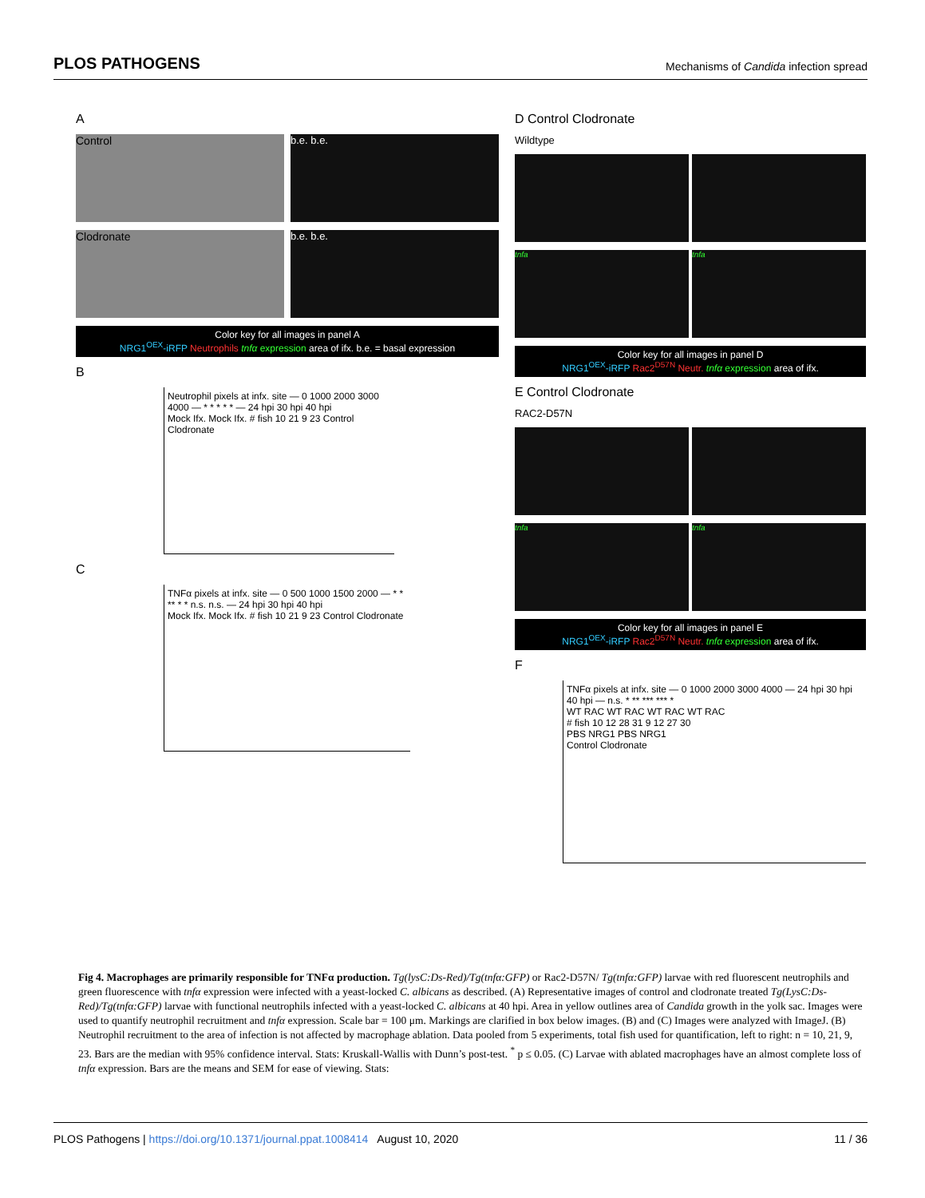PLOS PATHOGENS Mechanisms of Candida infection spread
A
Control b.e. b.e.
Clodronate b.e. b.e.
Color key for all images in panel A
NRG1<sup>OEX</sup>-iRFP Neutrophils tnfα expression area of ifx. b.e. = basal expression
B
Neutrophil pixels at infx. site — 0 1000 2000 3000 4000 — * * * * * — 24 hpi 30 hpi 40 hpi
Mock Ifx. Mock Ifx. # fish 10 21 9 23 Control Clodronate
C
TNFα pixels at infx. site — 0 500 1000 1500 2000 — * * ** * * n.s. n.s. — 24 hpi 30 hpi 40 hpi
Mock Ifx. Mock Ifx. # fish 10 21 9 23 Control Clodronate
D Control Clodronate
Wildtype
tnfa tnfa
Color key for all images in panel D
NRG1<sup>OEX</sup>-iRFP Rac2<sup>D57N</sup> Neutr. tnfα expression area of ifx.
E Control Clodronate
RAC2-D57N
tnfa tnfa
Color key for all images in panel E
NRG1<sup>OEX</sup>-iRFP Rac2<sup>D57N</sup> Neutr. tnfα expression area of ifx.
F
TNFα pixels at infx. site — 0 1000 2000 3000 4000 — 24 hpi 30 hpi 40 hpi — n.s. * ** *** *** *
WT RAC WT RAC WT RAC WT RAC
# fish 10 12 28 31 9 12 27 30
PBS NRG1 PBS NRG1
Control Clodronate
Fig 4. Macrophages are primarily responsible for TNFα production. Tg(lysC:Ds-Red)/Tg(tnfα:GFP) or Rac2-D57N/ Tg(tnfα:GFP) larvae with red fluorescent neutrophils and green fluorescence with tnfα expression were infected with a yeast-locked C. albicans as described. (A) Representative images of control and clodronate treated Tg(LysC:Ds-Red)/Tg(tnfα:GFP) larvae with functional neutrophils infected with a yeast-locked C. albicans at 40 hpi. Area in yellow outlines area of Candida growth in the yolk sac. Images were used to quantify neutrophil recruitment and tnfα expression. Scale bar = 100 μm. Markings are clarified in box below images. (B) and (C) Images were analyzed with ImageJ. (B) Neutrophil recruitment to the area of infection is not affected by macrophage ablation. Data pooled from 5 experiments, total fish used for quantification, left to right: n = 10, 21, 9, 23. Bars are the median with 95% confidence interval. Stats: Kruskall-Wallis with Dunn’s post-test. <sup>*</sup> p ≤ 0.05. (C) Larvae with ablated macrophages have an almost complete loss of tnfα expression. Bars are the means and SEM for ease of viewing. Stats:
PLOS Pathogens | https://doi.org/10.1371/journal.ppat.1008414 August 10, 2020 11 / 36